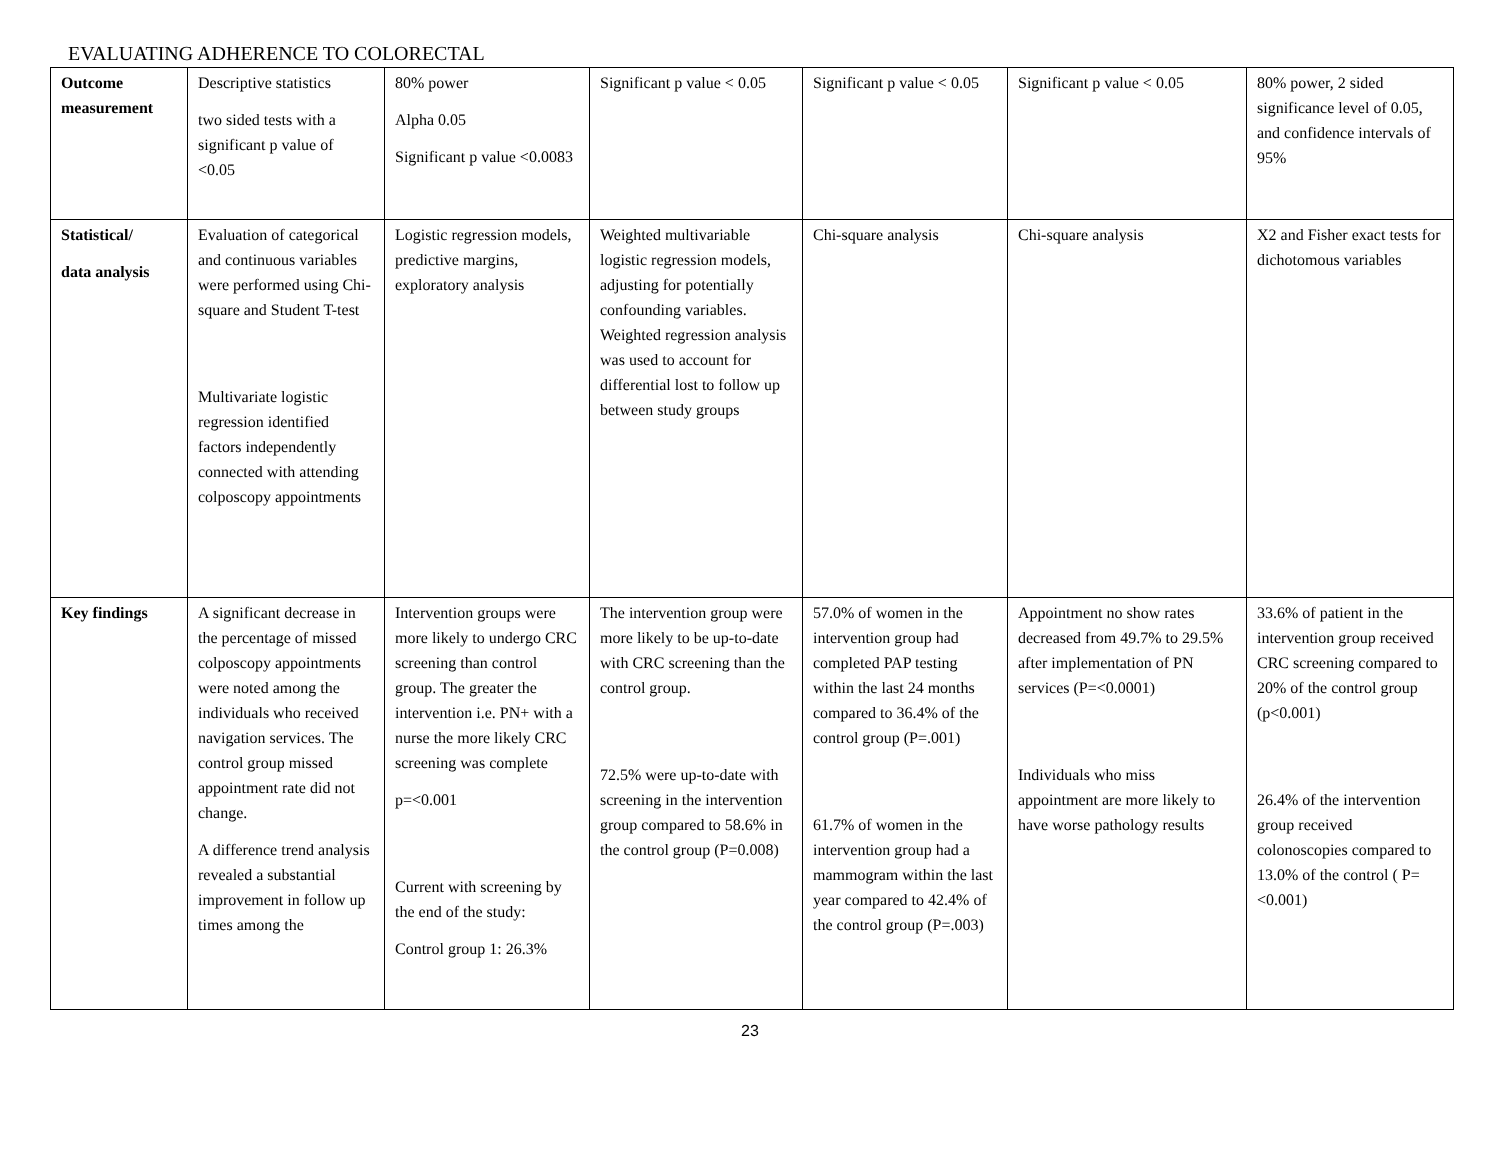EVALUATING ADHERENCE TO COLORECTAL
| Outcome measurement | Descriptive statistics two sided tests with a significant p value of <0.05 | 80% power Alpha 0.05 Significant p value <0.0083 | Significant p value < 0.05 | Significant p value < 0.05 | Significant p value < 0.05 | 80% power, 2 sided significance level of 0.05, and confidence intervals of 95% |
| Statistical/ data analysis | Evaluation of categorical and continuous variables were performed using Chi-square and Student T-test Multivariate logistic regression identified factors independently connected with attending colposcopy appointments | Logistic regression models, predictive margins, exploratory analysis | Weighted multivariable logistic regression models, adjusting for potentially confounding variables. Weighted regression analysis was used to account for differential lost to follow up between study groups | Chi-square analysis | Chi-square analysis | X2 and Fisher exact tests for dichotomous variables |
| Key findings | A significant decrease in the percentage of missed colposcopy appointments were noted among the individuals who received navigation services. The control group missed appointment rate did not change. A difference trend analysis revealed a substantial improvement in follow up times among the | Intervention groups were more likely to undergo CRC screening than control group. The greater the intervention i.e. PN+ with a nurse the more likely CRC screening was complete p=<0.001 Current with screening by the end of the study: Control group 1: 26.3% | The intervention group were more likely to be up-to-date with CRC screening than the control group. 72.5% were up-to-date with screening in the intervention group compared to 58.6% in the control group (P=0.008) | 57.0% of women in the intervention group had completed PAP testing within the last 24 months compared to 36.4% of the control group (P=.001) 61.7% of women in the intervention group had a mammogram within the last year compared to 42.4% of the control group (P=.003) | Appointment no show rates decreased from 49.7% to 29.5% after implementation of PN services (P=<0.0001) Individuals who miss appointment are more likely to have worse pathology results | 33.6% of patient in the intervention group received CRC screening compared to 20% of the control group (p<0.001) 26.4% of the intervention group received colonoscopies compared to 13.0% of the control ( P=<0.001) |
23